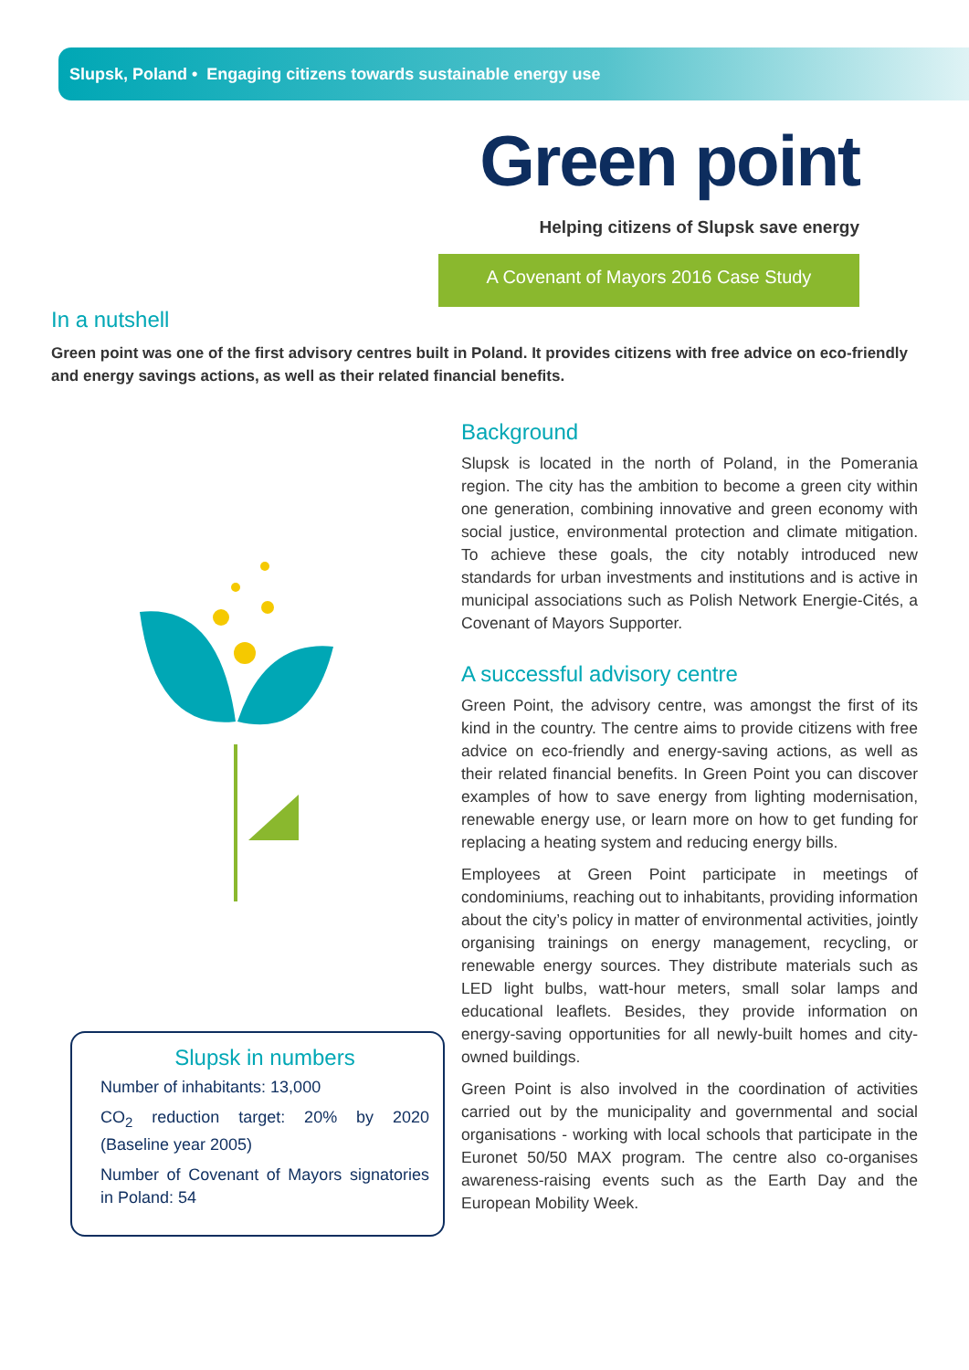Slupsk, Poland • Engaging citizens towards sustainable energy use
Green point
Helping citizens of Slupsk save energy
A Covenant of Mayors 2016 Case Study
In a nutshell
Green point was one of the first advisory centres built in Poland. It provides citizens with free advice on eco-friendly and energy savings actions, as well as their related financial benefits.
Slupsk in numbers
Number of inhabitants: 13,000
CO<sub>2</sub> reduction target: 20% by 2020 (Baseline year 2005)
Number of Covenant of Mayors signatories in Poland: 54
Background
Slupsk is located in the north of Poland, in the Pomerania region. The city has the ambition to become a green city within one generation, combining innovative and green economy with social justice, environmental protection and climate mitigation. To achieve these goals, the city notably introduced new standards for urban investments and institutions and is active in municipal associations such as Polish Network Energie-Cités, a Covenant of Mayors Supporter.
A successful advisory centre
Green Point, the advisory centre, was amongst the first of its kind in the country. The centre aims to provide citizens with free advice on eco-friendly and energy-saving actions, as well as their related financial benefits. In Green Point you can discover examples of how to save energy from lighting modernisation, renewable energy use, or learn more on how to get funding for replacing a heating system and reducing energy bills.
Employees at Green Point participate in meetings of condominiums, reaching out to inhabitants, providing information about the city’s policy in matter of environmental activities, jointly organising trainings on energy management, recycling, or renewable energy sources. They distribute materials such as LED light bulbs, watt-hour meters, small solar lamps and educational leaflets. Besides, they provide information on energy-saving opportunities for all newly-built homes and city-owned buildings.
Green Point is also involved in the coordination of activities carried out by the municipality and governmental and social organisations - working with local schools that participate in the Euronet 50/50 MAX program. The centre also co-organises awareness-raising events such as the Earth Day and the European Mobility Week.